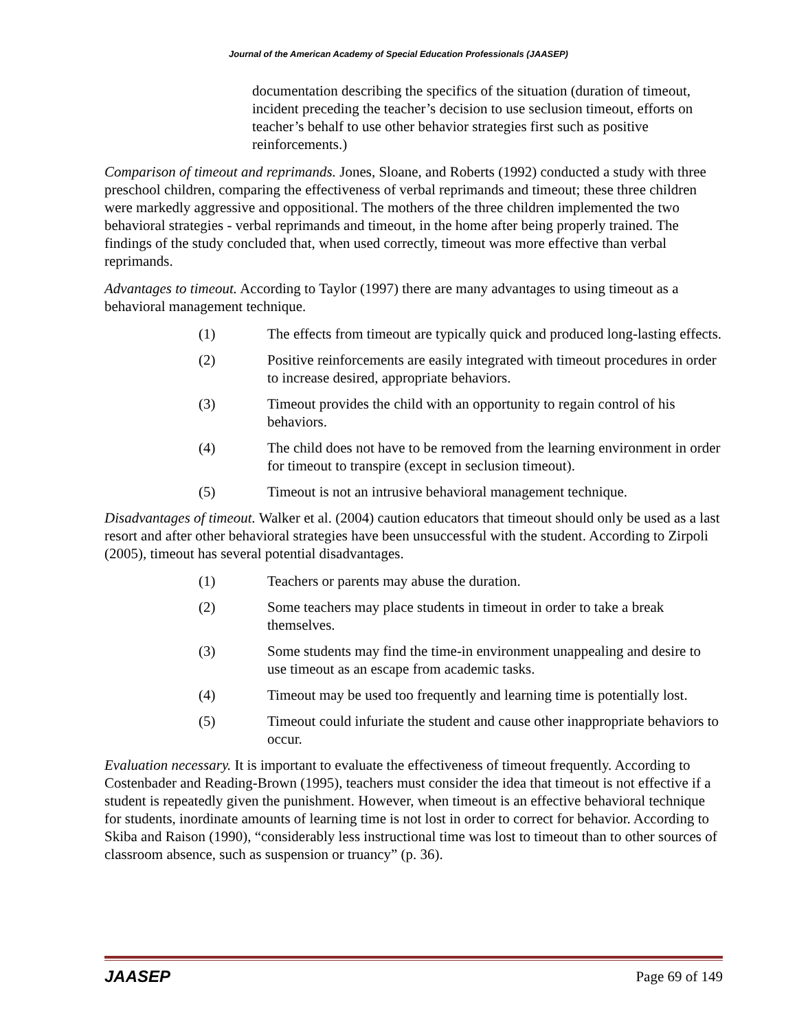Journal of the American Academy of Special Education Professionals (JAASEP)
documentation describing the specifics of the situation (duration of timeout, incident preceding the teacher’s decision to use seclusion timeout, efforts on teacher’s behalf to use other behavior strategies first such as positive reinforcements.)
Comparison of timeout and reprimands. Jones, Sloane, and Roberts (1992) conducted a study with three preschool children, comparing the effectiveness of verbal reprimands and timeout; these three children were markedly aggressive and oppositional. The mothers of the three children implemented the two behavioral strategies - verbal reprimands and timeout, in the home after being properly trained. The findings of the study concluded that, when used correctly, timeout was more effective than verbal reprimands.
Advantages to timeout. According to Taylor (1997) there are many advantages to using timeout as a behavioral management technique.
(1) The effects from timeout are typically quick and produced long-lasting effects.
(2) Positive reinforcements are easily integrated with timeout procedures in order to increase desired, appropriate behaviors.
(3) Timeout provides the child with an opportunity to regain control of his behaviors.
(4) The child does not have to be removed from the learning environment in order for timeout to transpire (except in seclusion timeout).
(5) Timeout is not an intrusive behavioral management technique.
Disadvantages of timeout. Walker et al. (2004) caution educators that timeout should only be used as a last resort and after other behavioral strategies have been unsuccessful with the student. According to Zirpoli (2005), timeout has several potential disadvantages.
(1) Teachers or parents may abuse the duration.
(2) Some teachers may place students in timeout in order to take a break themselves.
(3) Some students may find the time-in environment unappealing and desire to use timeout as an escape from academic tasks.
(4) Timeout may be used too frequently and learning time is potentially lost.
(5) Timeout could infuriate the student and cause other inappropriate behaviors to occur.
Evaluation necessary. It is important to evaluate the effectiveness of timeout frequently. According to Costenbader and Reading-Brown (1995), teachers must consider the idea that timeout is not effective if a student is repeatedly given the punishment. However, when timeout is an effective behavioral technique for students, inordinate amounts of learning time is not lost in order to correct for behavior. According to Skiba and Raison (1990), “considerably less instructional time was lost to timeout than to other sources of classroom absence, such as suspension or truancy” (p. 36).
JAASEP Page 69 of 149